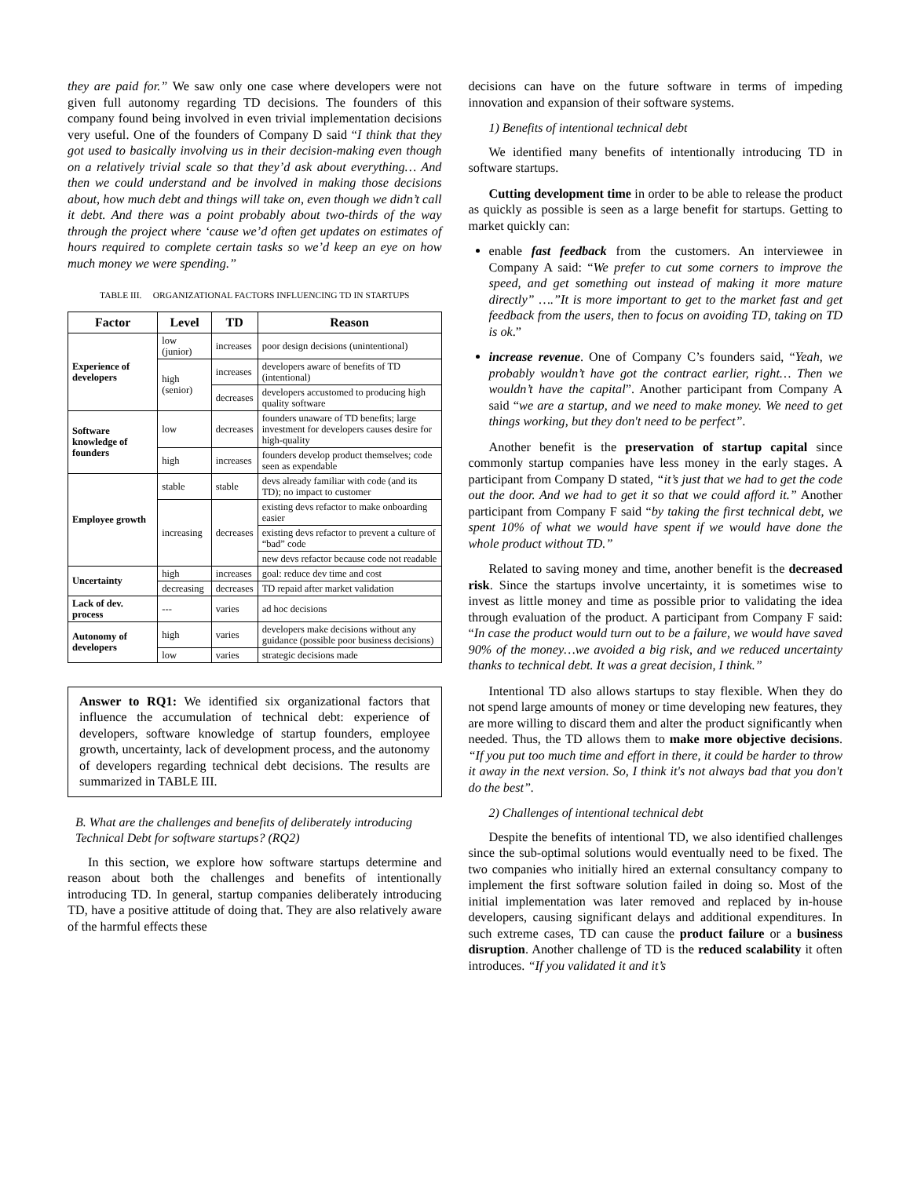they are paid for.” We saw only one case where developers were not given full autonomy regarding TD decisions. The founders of this company found being involved in even trivial implementation decisions very useful. One of the founders of Company D said “I think that they got used to basically involving us in their decision-making even though on a relatively trivial scale so that they’d ask about everything… And then we could understand and be involved in making those decisions about, how much debt and things will take on, even though we didn’t call it debt. And there was a point probably about two-thirds of the way through the project where ‘cause we’d often get updates on estimates of hours required to complete certain tasks so we’d keep an eye on how much money we were spending.”
TABLE III. ORGANIZATIONAL FACTORS INFLUENCING TD IN STARTUPS
| Factor | Level | TD | Reason |
| --- | --- | --- | --- |
| Experience of developers | low (junior) | increases | poor design decisions (unintentional) |
| | high (senior) | increases | developers aware of benefits of TD (intentional) |
| | | decreases | developers accustomed to producing high quality software |
| Software knowledge of founders | low | decreases | founders unaware of TD benefits; large investment for developers causes desire for high-quality |
| | high | increases | founders develop product themselves; code seen as expendable |
| Employee growth | stable | stable | devs already familiar with code (and its TD); no impact to customer |
| | increasing | decreases | existing devs refactor to make onboarding easier |
| | | | existing devs refactor to prevent a culture of “bad” code |
| | | | new devs refactor because code not readable |
| Uncertainty | high | increases | goal: reduce dev time and cost |
| | decreasing | decreases | TD repaid after market validation |
| Lack of dev. process | --- | varies | ad hoc decisions |
| Autonomy of developers | high | varies | developers make decisions without any guidance (possible poor business decisions) |
| | low | varies | strategic decisions made |
Answer to RQ1: We identified six organizational factors that influence the accumulation of technical debt: experience of developers, software knowledge of startup founders, employee growth, uncertainty, lack of development process, and the autonomy of developers regarding technical debt decisions. The results are summarized in TABLE III.
B. What are the challenges and benefits of deliberately introducing Technical Debt for software startups? (RQ2)
In this section, we explore how software startups determine and reason about both the challenges and benefits of intentionally introducing TD. In general, startup companies deliberately introducing TD, have a positive attitude of doing that. They are also relatively aware of the harmful effects these
decisions can have on the future software in terms of impeding innovation and expansion of their software systems.
1) Benefits of intentional technical debt
We identified many benefits of intentionally introducing TD in software startups.
Cutting development time in order to be able to release the product as quickly as possible is seen as a large benefit for startups. Getting to market quickly can:
enable fast feedback from the customers. An interviewee in Company A said: “We prefer to cut some corners to improve the speed, and get something out instead of making it more mature directly” ….”It is more important to get to the market fast and get feedback from the users, then to focus on avoiding TD, taking on TD is ok.”
increase revenue. One of Company C’s founders said, “Yeah, we probably wouldn’t have got the contract earlier, right… Then we wouldn’t have the capital”. Another participant from Company A said “we are a startup, and we need to make money. We need to get things working, but they don't need to be perfect”.
Another benefit is the preservation of startup capital since commonly startup companies have less money in the early stages. A participant from Company D stated, “it’s just that we had to get the code out the door. And we had to get it so that we could afford it.” Another participant from Company F said “by taking the first technical debt, we spent 10% of what we would have spent if we would have done the whole product without TD.”
Related to saving money and time, another benefit is the decreased risk. Since the startups involve uncertainty, it is sometimes wise to invest as little money and time as possible prior to validating the idea through evaluation of the product. A participant from Company F said: “In case the product would turn out to be a failure, we would have saved 90% of the money…we avoided a big risk, and we reduced uncertainty thanks to technical debt. It was a great decision, I think.”
Intentional TD also allows startups to stay flexible. When they do not spend large amounts of money or time developing new features, they are more willing to discard them and alter the product significantly when needed. Thus, the TD allows them to make more objective decisions. “If you put too much time and effort in there, it could be harder to throw it away in the next version. So, I think it's not always bad that you don't do the best”.
2) Challenges of intentional technical debt
Despite the benefits of intentional TD, we also identified challenges since the sub-optimal solutions would eventually need to be fixed. The two companies who initially hired an external consultancy company to implement the first software solution failed in doing so. Most of the initial implementation was later removed and replaced by in-house developers, causing significant delays and additional expenditures. In such extreme cases, TD can cause the product failure or a business disruption. Another challenge of TD is the reduced scalability it often introduces. “If you validated it and it’s